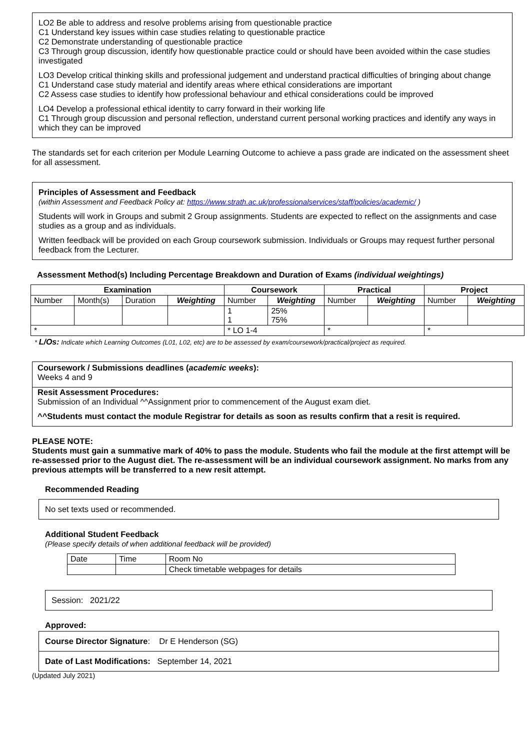LO2 Be able to address and resolve problems arising from questionable practice
C1 Understand key issues within case studies relating to questionable practice
C2 Demonstrate understanding of questionable practice
C3 Through group discussion, identify how questionable practice could or should have been avoided within the case studies investigated
LO3 Develop critical thinking skills and professional judgement and understand practical difficulties of bringing about change
C1 Understand case study material and identify areas where ethical considerations are important
C2 Assess case studies to identify how professional behaviour and ethical considerations could be improved
LO4 Develop a professional ethical identity to carry forward in their working life
C1 Through group discussion and personal reflection, understand current personal working practices and identify any ways in which they can be improved
The standards set for each criterion per Module Learning Outcome to achieve a pass grade are indicated on the assessment sheet for all assessment.
Principles of Assessment and Feedback
(within Assessment and Feedback Policy at: https://www.strath.ac.uk/professionalservices/staff/policies/academic/ )
Students will work in Groups and submit 2 Group assignments. Students are expected to reflect on the assignments and case studies as a group and as individuals.
Written feedback will be provided on each Group coursework submission. Individuals or Groups may request further personal feedback from the Lecturer.
Assessment Method(s) Including Percentage Breakdown and Duration of Exams (individual weightings)
| Examination | | | | Coursework | | Practical | | Project | |
| --- | --- | --- | --- | --- | --- | --- | --- | --- | --- |
| Number | Month(s) | Duration | Weighting | Number | Weighting | Number | Weighting | Number | Weighting |
| | | | | 1 1 | 25% 75% | | | | |
| * | | | | * LO 1-4 | | * | | * | |
* L/Os: Indicate which Learning Outcomes (L01, L02, etc) are to be assessed by exam/coursework/practical/project as required.
Coursework / Submissions deadlines (academic weeks):
Weeks 4 and 9
Resit Assessment Procedures:
Submission of an Individual ^^Assignment prior to commencement of the August exam diet.
^^Students must contact the module Registrar for details as soon as results confirm that a resit is required.
PLEASE NOTE:
Students must gain a summative mark of 40% to pass the module. Students who fail the module at the first attempt will be re-assessed prior to the August diet. The re-assessment will be an individual coursework assignment. No marks from any previous attempts will be transferred to a new resit attempt.
Recommended Reading
No set texts used or recommended.
Additional Student Feedback
(Please specify details of when additional feedback will be provided)
| Date | Time | Room No |
| | | Check timetable webpages for details |
Session: 2021/22
Approved:
Course Director Signature: Dr E Henderson (SG)
Date of Last Modifications: September 14, 2021
(Updated July 2021)